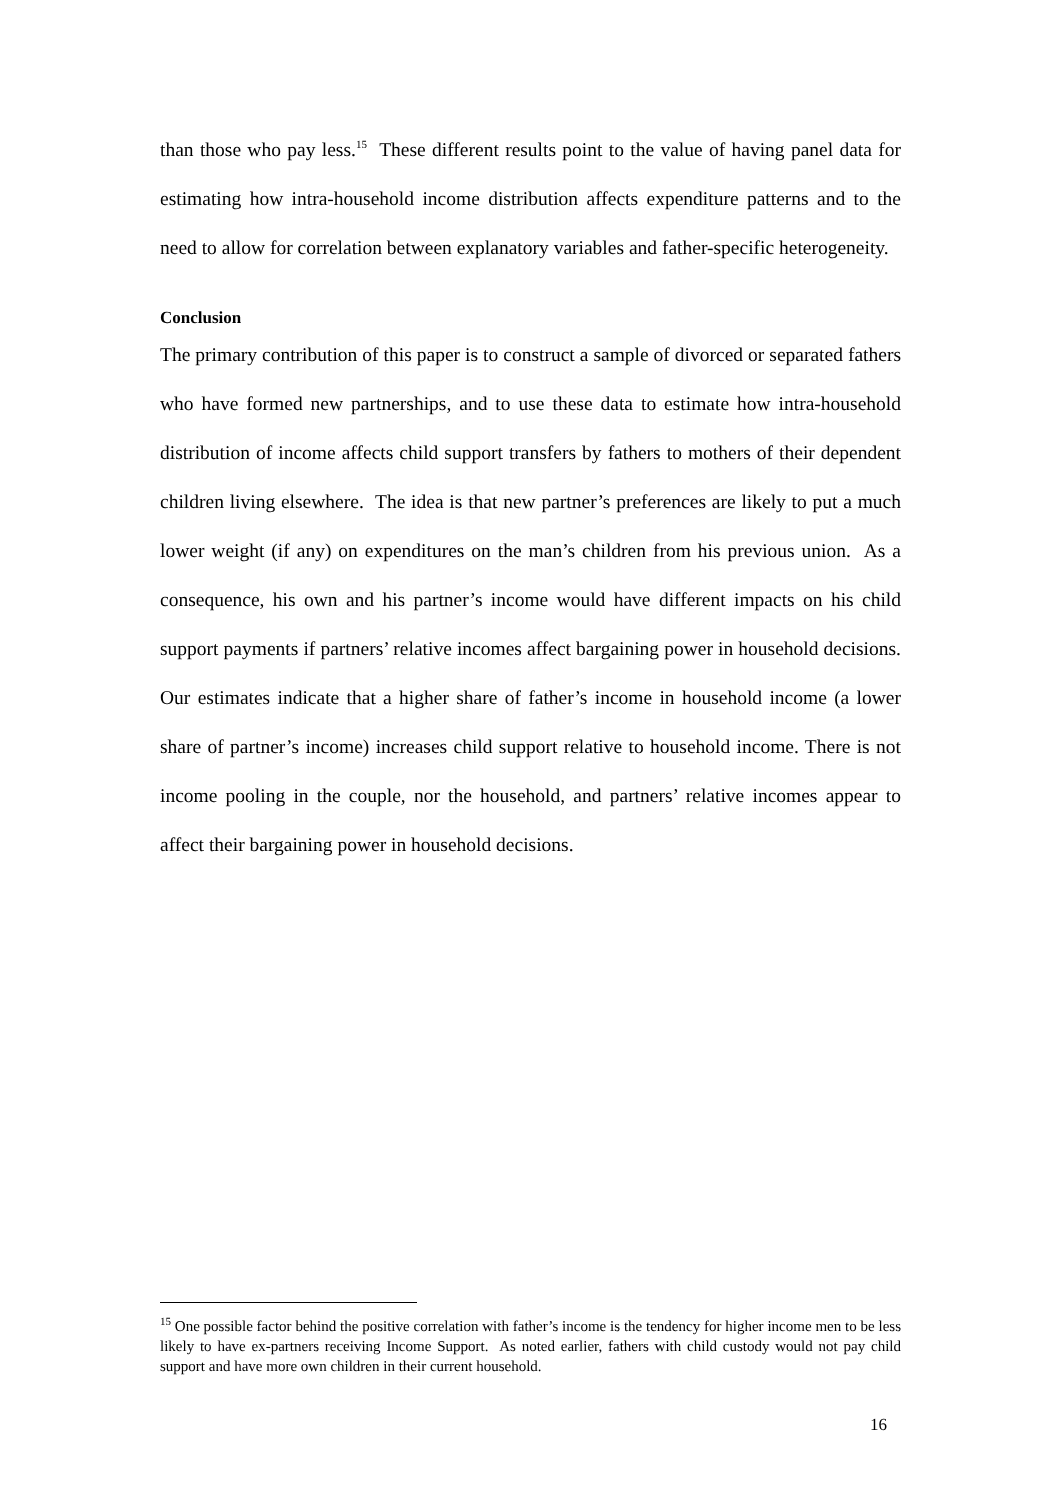than those who pay less.<sup>15</sup> These different results point to the value of having panel data for estimating how intra-household income distribution affects expenditure patterns and to the need to allow for correlation between explanatory variables and father-specific heterogeneity.
Conclusion
The primary contribution of this paper is to construct a sample of divorced or separated fathers who have formed new partnerships, and to use these data to estimate how intra-household distribution of income affects child support transfers by fathers to mothers of their dependent children living elsewhere. The idea is that new partner’s preferences are likely to put a much lower weight (if any) on expenditures on the man’s children from his previous union. As a consequence, his own and his partner’s income would have different impacts on his child support payments if partners’ relative incomes affect bargaining power in household decisions. Our estimates indicate that a higher share of father’s income in household income (a lower share of partner’s income) increases child support relative to household income. There is not income pooling in the couple, nor the household, and partners’ relative incomes appear to affect their bargaining power in household decisions.
<sup>15</sup> One possible factor behind the positive correlation with father’s income is the tendency for higher income men to be less likely to have ex-partners receiving Income Support. As noted earlier, fathers with child custody would not pay child support and have more own children in their current household.
16